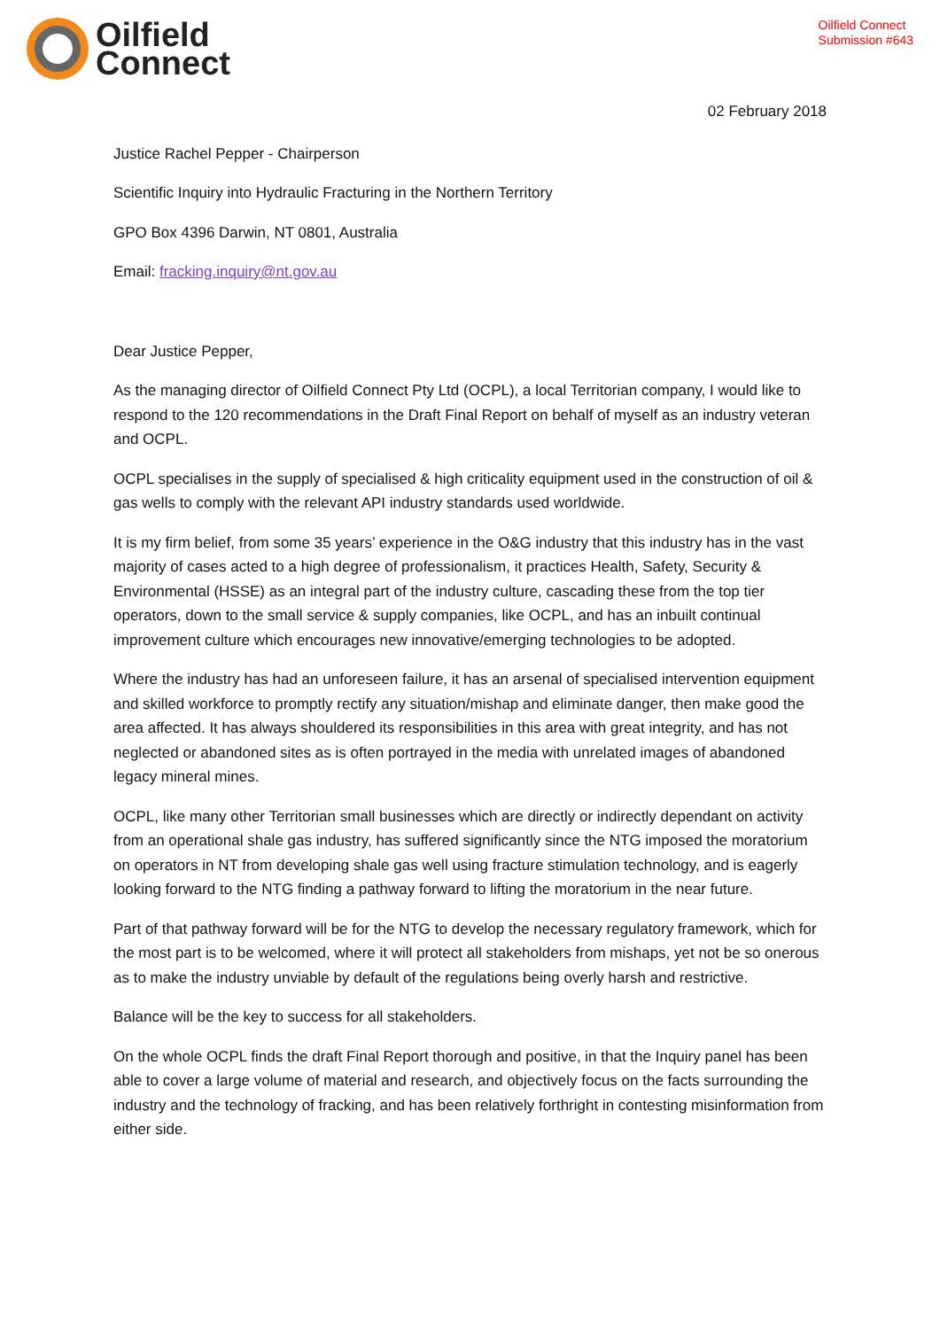Oilfield
Connect
Oilfield Connect
Submission #643
02 February 2018
Justice Rachel Pepper - Chairperson
Scientific Inquiry into Hydraulic Fracturing in the Northern Territory
GPO Box 4396 Darwin, NT 0801, Australia
Email: fracking.inquiry@nt.gov.au
Dear Justice Pepper,
As the managing director of Oilfield Connect Pty Ltd (OCPL), a local Territorian company, I would like to respond to the 120 recommendations in the Draft Final Report on behalf of myself as an industry veteran and OCPL.
OCPL specialises in the supply of specialised & high criticality equipment used in the construction of oil & gas wells to comply with the relevant API industry standards used worldwide.
It is my firm belief, from some 35 years’ experience in the O&G industry that this industry has in the vast majority of cases acted to a high degree of professionalism, it practices Health, Safety, Security & Environmental (HSSE) as an integral part of the industry culture, cascading these from the top tier operators, down to the small service & supply companies, like OCPL, and has an inbuilt continual improvement culture which encourages new innovative/emerging technologies to be adopted.
Where the industry has had an unforeseen failure, it has an arsenal of specialised intervention equipment and skilled workforce to promptly rectify any situation/mishap and eliminate danger, then make good the area affected. It has always shouldered its responsibilities in this area with great integrity, and has not neglected or abandoned sites as is often portrayed in the media with unrelated images of abandoned legacy mineral mines.
OCPL, like many other Territorian small businesses which are directly or indirectly dependant on activity from an operational shale gas industry, has suffered significantly since the NTG imposed the moratorium on operators in NT from developing shale gas well using fracture stimulation technology, and is eagerly looking forward to the NTG finding a pathway forward to lifting the moratorium in the near future.
Part of that pathway forward will be for the NTG to develop the necessary regulatory framework, which for the most part is to be welcomed, where it will protect all stakeholders from mishaps, yet not be so onerous as to make the industry unviable by default of the regulations being overly harsh and restrictive.
Balance will be the key to success for all stakeholders.
On the whole OCPL finds the draft Final Report thorough and positive, in that the Inquiry panel has been able to cover a large volume of material and research, and objectively focus on the facts surrounding the industry and the technology of fracking, and has been relatively forthright in contesting misinformation from either side.